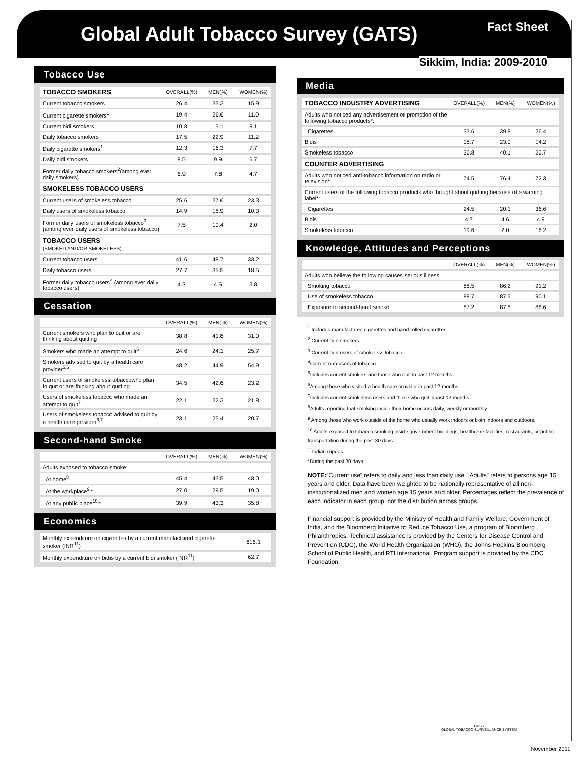Global Adult Tobacco Survey (GATS)
Fact Sheet
Sikkim, India: 2009-2010
Tobacco Use
| TOBACCO SMOKERS | OVERALL(%) | MEN(%) | WOMEN(%) |
| --- | --- | --- | --- |
| Current tobacco smokers | 26.4 | 35.3 | 15.9 |
| Current cigarette smokers<sup>1</sup> | 19.4 | 26.6 | 11.0 |
| Current bidi smokers | 10.8 | 13.1 | 8.1 |
| Daily tobacco smokers | 17.5 | 22.9 | 11.2 |
| Daily cigarette smokers<sup>1</sup> | 12.3 | 16.3 | 7.7 |
| Daily bidi smokers | 8.5 | 9.9 | 6.7 |
| Former daily tobacco smokers<sup>2</sup>(among ever daily smokers) | 6.9 | 7.8 | 4.7 |
| SMOKELESS TOBACCO USERS | | | |
| Current users of smokeless tobacco | 25.6 | 27.6 | 23.3 |
| Daily users of smokeless tobacco | 14.9 | 18.9 | 10.3 |
| Former daily users of smokeless tobacco<sup>3</sup> (among ever daily users of smokeless tobacco) | 7.5 | 10.4 | 2.0 |
| TOBACCO USERS (SMOKED AND/OR SMOKELESS) | | | |
| Current tobacco users | 41.6 | 48.7 | 33.2 |
| Daily tobacco users | 27.7 | 35.5 | 18.5 |
| Former daily tobacco users<sup>4</sup> (among ever daily tobacco users) | 4.2 | 4.5 | 3.8 |
Cessation
| | OVERALL(%) | MEN(%) | WOMEN(%) |
| --- | --- | --- | --- |
| Current smokers who plan to quit or are thinking about quitting | 38.8 | 41.8 | 31.0 |
| Smokers who made an attempt to quit<sup>5</sup> | 24.6 | 24.1 | 25.7 |
| Smokers advised to quit by a health care provider<sup>5,6</sup> | 48.2 | 44.9 | 54.9 |
| Current users of smokeless tobaccowho plan to quit or are thinking about quitting | 34.5 | 42.6 | 23.2 |
| Users of smokeless tobacco who made an attempt to quit<sup>7</sup> | 22.1 | 22.3 | 21.8 |
| Users of smokeless tobacco advised to quit by a health care provider<sup>6,7</sup> | 23.1 | 25.4 | 20.7 |
Second-hand Smoke
| | OVERALL(%) | MEN(%) | WOMEN(%) |
| --- | --- | --- | --- |
| Adults exposed to tobacco smoke: | | | |
| At home<sup>8</sup> | 45.4 | 43.5 | 48.0 |
| At the workplace<sup>9,</sup>* | 27.0 | 29.5 | 19.0 |
| At any public place<sup>10,</sup>* | 39.9 | 43.3 | 35.8 |
Economics
| Monthly expenditure on cigarettes by a current manufactured cigarette smoker (INR<sup>11</sup>) | 616.1 |
| Monthly expenditure on bidis by a current bidi smoker ( NR<sup>11</sup>) | 62.7 |
Media
| TOBACCO INDUSTRY ADVERTISING | OVERALL(%) | MEN(%) | WOMEN(%) |
| --- | --- | --- | --- |
| Adults who noticed any advertisement or promotion of the following tobacco products*: | | | |
| Cigarettes | 33.6 | 39.8 | 26.4 |
| Bidis | 18.7 | 23.0 | 14.2 |
| Smokeless tobacco | 30.8 | 40.1 | 20.7 |
| COUNTER ADVERTISING | | | |
| Adults who noticed anti-tobacco information on radio or television* | 74.5 | 76.4 | 72.3 |
| Current users of the following tobacco products who thought about quitting because of a warning label*: | | | |
| Cigarettes | 24.5 | 20.1 | 36.6 |
| Bidis | 4.7 | 4.6 | 4.9 |
| Smokeless tobacco | 19.6 | 2.0 | 16.2 |
Knowledge, Attitudes and Perceptions
| | OVERALL(%) | MEN(%) | WOMEN(%) |
| --- | --- | --- | --- |
| Adults who believe the following causes serious illness: | | | |
| Smoking tobacco | 88.5 | 86.2 | 91.2 |
| Use of smokeless tobacco | 88.7 | 87.5 | 90.1 |
| Exposure to second-hand smoke | 87.2 | 87.8 | 86.6 |
<sup>1</sup> Includes manufactured cigarettes and hand-rolled cigarettes.
<sup>2</sup> Current non-smokers.
<sup>3</sup> Current non-users of smokeless tobacco.
<sup>4</sup> Current non-users of tobacco.
<sup>5</sup> Includes current smokers and those who quit in past 12 months.
<sup>6</sup> Among those who visited a health care provider in past 12 months.
<sup>7</sup> Includes current smokeless users and those who quit inpast 12 months.
<sup>8</sup> Adults reporting that smoking inside their home occurs daily, weekly or monthly.
<sup>9</sup> Among those who work outside of the home who usually work indoors or both indoors and outdoors.
<sup>10</sup> Adults exposed to tobacco smoking inside government buildings, healthcare facilities, restaurants, or public transportation during the past 30 days.
<sup>11</sup> Indian rupees.
*During the past 30 days.
NOTE:“Current use” refers to daily and less than daily use. “Adults” refers to persons age 15 years and older. Data have been weighted to be nationally representative of all non-institutionalized men and women age 15 years and older. Percentages reflect the prevalence of each indicator in each group, not the distribution across groups.
Financial support is provided by the Ministry of Health and Family Welfare, Government of India, and the Bloomberg Initiative to Reduce Tobacco Use, a program of Bloomberg Philanthropies. Technical assistance is provided by the Centers for Disease Control and Prevention (CDC), the World Health Organization (WHO), the Johns Hopkins Bloomberg School of Public Health, and RTI International. Program support is provided by the CDC Foundation.
GTSS
GLOBAL TOBACCO SURVEILLANCE SYSTEM
November 2011